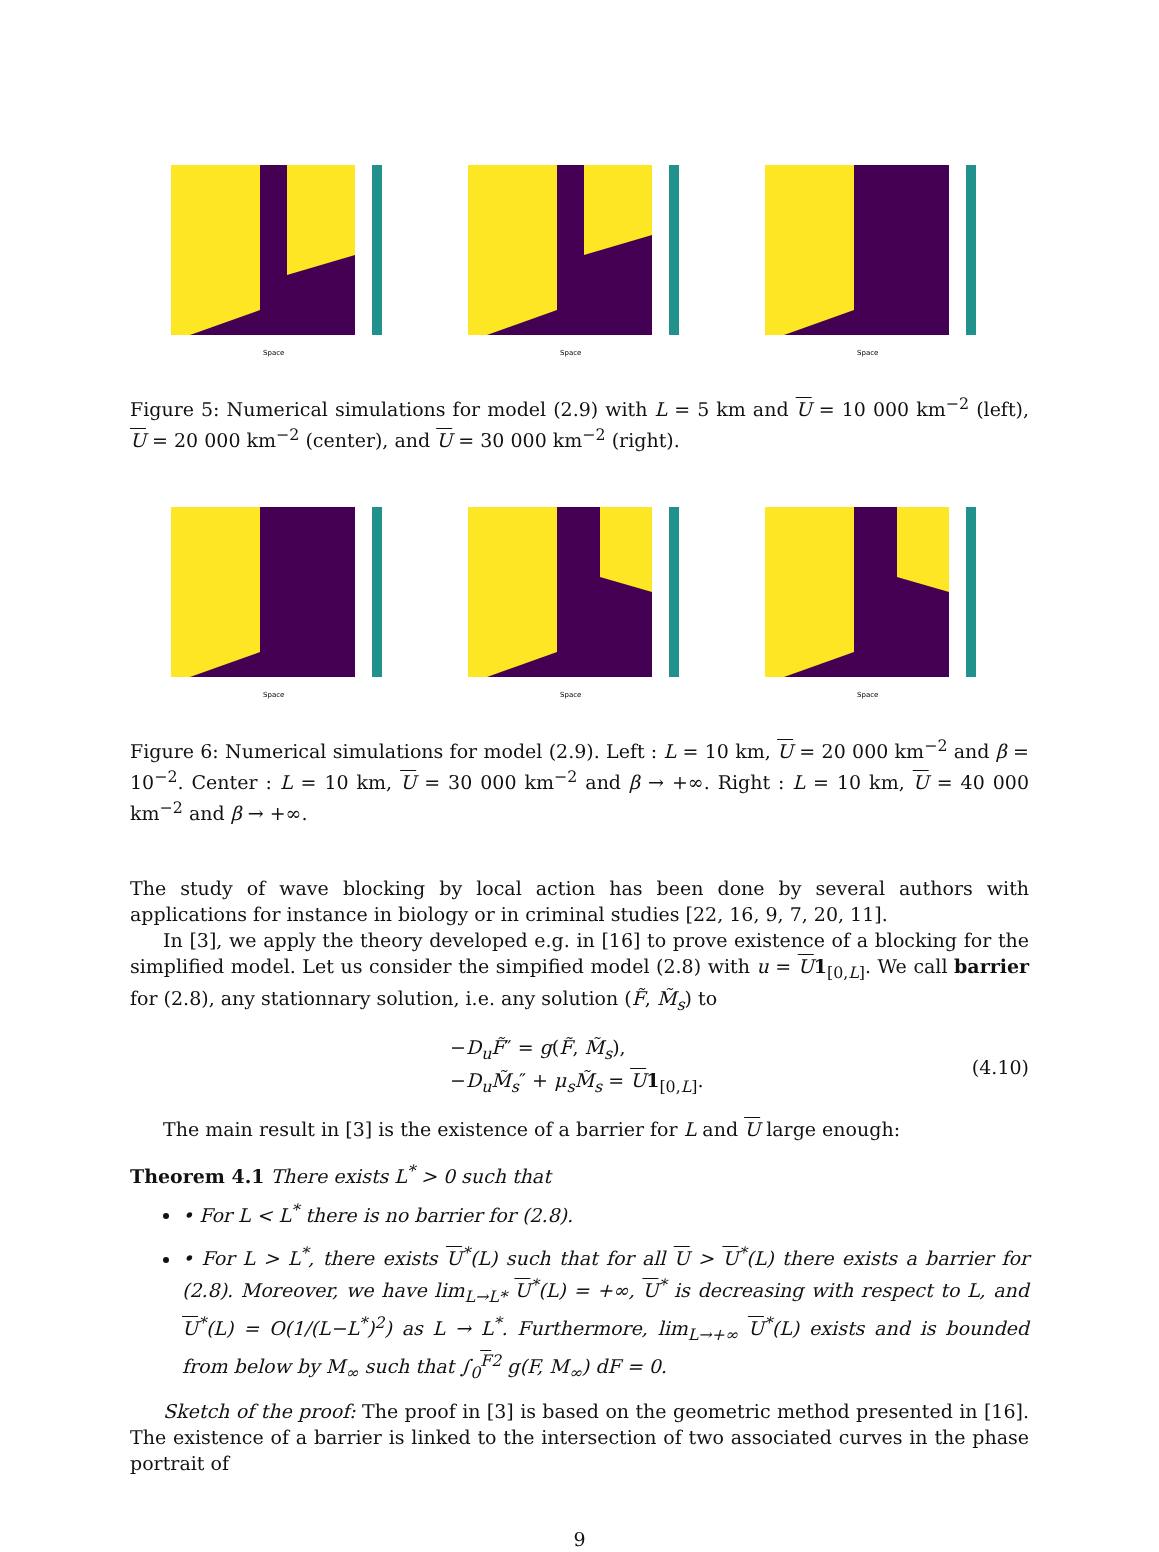Space
Space
Space
Figure 5: Numerical simulations for model (2.9) with L = 5 km and U = 10 000 km<sup>−2</sup> (left), U = 20 000 km<sup>−2</sup> (center), and U = 30 000 km<sup>−2</sup> (right).
Space
Space
Space
Figure 6: Numerical simulations for model (2.9). Left : L = 10 km, U = 20 000 km<sup>−2</sup> and β = 10<sup>−2</sup>. Center : L = 10 km, U = 30 000 km<sup>−2</sup> and β → +∞. Right : L = 10 km, U = 40 000 km<sup>−2</sup> and β → +∞.
The study of wave blocking by local action has been done by several authors with applications for instance in biology or in criminal studies [22, 16, 9, 7, 20, 11].
In [3], we apply the theory developed e.g. in [16] to prove existence of a blocking for the simplified model. Let us consider the simpified model (2.8) with u = U 1<sub>[0,L]</sub>. We call barrier for (2.8), any stationnary solution, i.e. any solution (F̃, M̃<sub>s</sub>) to
−D<sub>u</sub>F̃″ = g(F̃, M̃<sub>s</sub>),
−D<sub>u</sub>M̃<sub>s</sub>″ + μ<sub>s</sub>M̃<sub>s</sub> = U 1<sub>[0,L]</sub>.
(4.10)
The main result in [3] is the existence of a barrier for L and U large enough:
Theorem 4.1 There exists L<sup>*</sup> > 0 such that
• For L < L<sup>*</sup> there is no barrier for (2.8).
• For L > L<sup>*</sup>, there exists U<sup>*</sup>(L) such that for all U > U<sup>*</sup>(L) there exists a barrier for (2.8). Moreover, we have lim<sub>L→L*</sub> U<sup>*</sup>(L) = +∞, U<sup>*</sup> is decreasing with respect to L, and U<sup>*</sup>(L) = O(1/(L−L<sup>*</sup>)<sup>2</sup>) as L → L<sup>*</sup>. Furthermore, lim<sub>L→+∞</sub> U<sup>*</sup>(L) exists and is bounded from below by M<sub>∞</sub> such that ∫<sub>0</sub><sup>F2</sup> g(F, M<sub>∞</sub>) dF = 0.
Sketch of the proof: The proof in [3] is based on the geometric method presented in [16]. The existence of a barrier is linked to the intersection of two associated curves in the phase portrait of
9